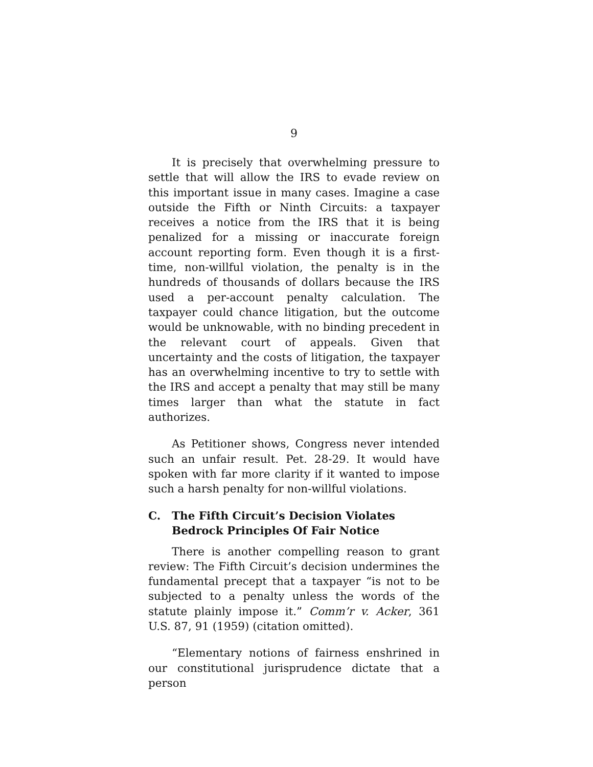9
It is precisely that overwhelming pressure to settle that will allow the IRS to evade review on this important issue in many cases. Imagine a case outside the Fifth or Ninth Circuits: a taxpayer receives a notice from the IRS that it is being penalized for a missing or inaccurate foreign account reporting form. Even though it is a first-time, non-willful violation, the penalty is in the hundreds of thousands of dollars because the IRS used a per-account penalty calculation. The taxpayer could chance litigation, but the outcome would be unknowable, with no binding precedent in the relevant court of appeals. Given that uncertainty and the costs of litigation, the taxpayer has an overwhelming incentive to try to settle with the IRS and accept a penalty that may still be many times larger than what the statute in fact authorizes.
As Petitioner shows, Congress never intended such an unfair result. Pet. 28-29. It would have spoken with far more clarity if it wanted to impose such a harsh penalty for non-willful violations.
C. The Fifth Circuit’s Decision Violates Bedrock Principles Of Fair Notice
There is another compelling reason to grant review: The Fifth Circuit’s decision undermines the fundamental precept that a taxpayer “is not to be subjected to a penalty unless the words of the statute plainly impose it.” Comm’r v. Acker, 361 U.S. 87, 91 (1959) (citation omitted).
“Elementary notions of fairness enshrined in our constitutional jurisprudence dictate that a person